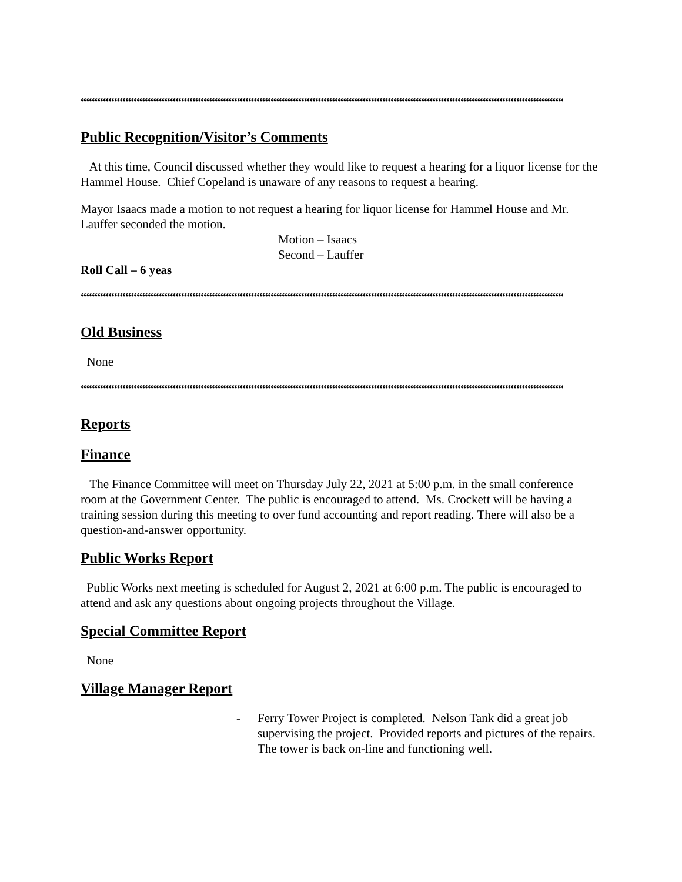““““““““““““““““““““““““““““““““““““““““““““““““““““““““““““““““““““““““““““““““““““““““““““““““““““““““““““““““““““““““““““““““““““““““““
Public Recognition/Visitor’s Comments
At this time, Council discussed whether they would like to request a hearing for a liquor license for the Hammel House. Chief Copeland is unaware of any reasons to request a hearing.
Mayor Isaacs made a motion to not request a hearing for liquor license for Hammel House and Mr. Lauffer seconded the motion.
Motion – Isaacs
Second – Lauffer
Roll Call – 6 yeas
““““““““““““““““““““““““““““““““““““““““““““““““““““““““““““““““““““““““““““““““““““““““““““““““““““““““““““““““““““““““““““““““““““““““““
Old Business
None
““““““““““““““““““““““““““““““““““““““““““““““““““““““““““““““““““““““““““““““““““““““““““““““““““““““““““““““““““““““““““““““““““““““““““
Reports
Finance
The Finance Committee will meet on Thursday July 22, 2021 at 5:00 p.m. in the small conference room at the Government Center. The public is encouraged to attend. Ms. Crockett will be having a training session during this meeting to over fund accounting and report reading. There will also be a question-and-answer opportunity.
Public Works Report
Public Works next meeting is scheduled for August 2, 2021 at 6:00 p.m. The public is encouraged to attend and ask any questions about ongoing projects throughout the Village.
Special Committee Report
None
Village Manager Report
- Ferry Tower Project is completed. Nelson Tank did a great job supervising the project. Provided reports and pictures of the repairs. The tower is back on-line and functioning well.